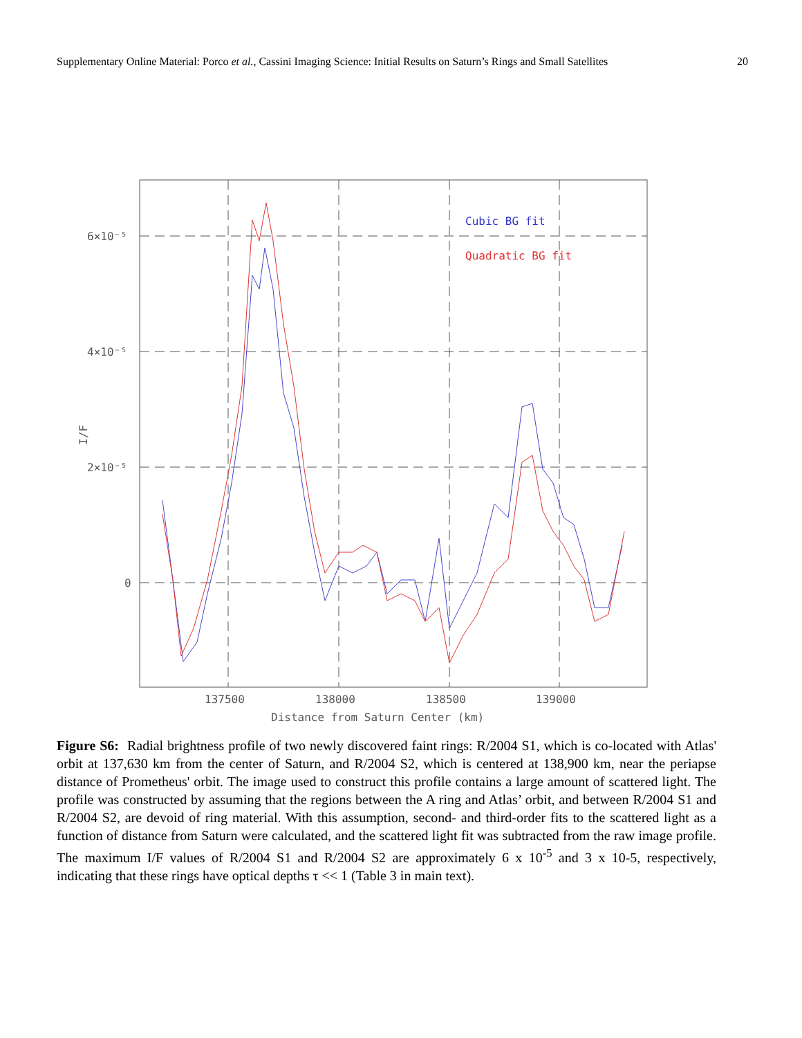Supplementary Online Material: Porco et al., Cassini Imaging Science: Initial Results on Saturn’s Rings and Small Satellites 20
6×10⁻⁵
4×10⁻⁵
2×10⁻⁵
0
137500
138000
138500
139000
Distance from Saturn Center (km)
I/F
Cubic BG fit
Quadratic BG fit
Figure S6: Radial brightness profile of two newly discovered faint rings: R/2004 S1, which is co-located with Atlas' orbit at 137,630 km from the center of Saturn, and R/2004 S2, which is centered at 138,900 km, near the periapse distance of Prometheus' orbit. The image used to construct this profile contains a large amount of scattered light. The profile was constructed by assuming that the regions between the A ring and Atlas’ orbit, and between R/2004 S1 and R/2004 S2, are devoid of ring material. With this assumption, second- and third-order fits to the scattered light as a function of distance from Saturn were calculated, and the scattered light fit was subtracted from the raw image profile. The maximum I/F values of R/2004 S1 and R/2004 S2 are approximately 6 x 10<sup>-5</sup> and 3 x 10-5, respectively, indicating that these rings have optical depths τ << 1 (Table 3 in main text).